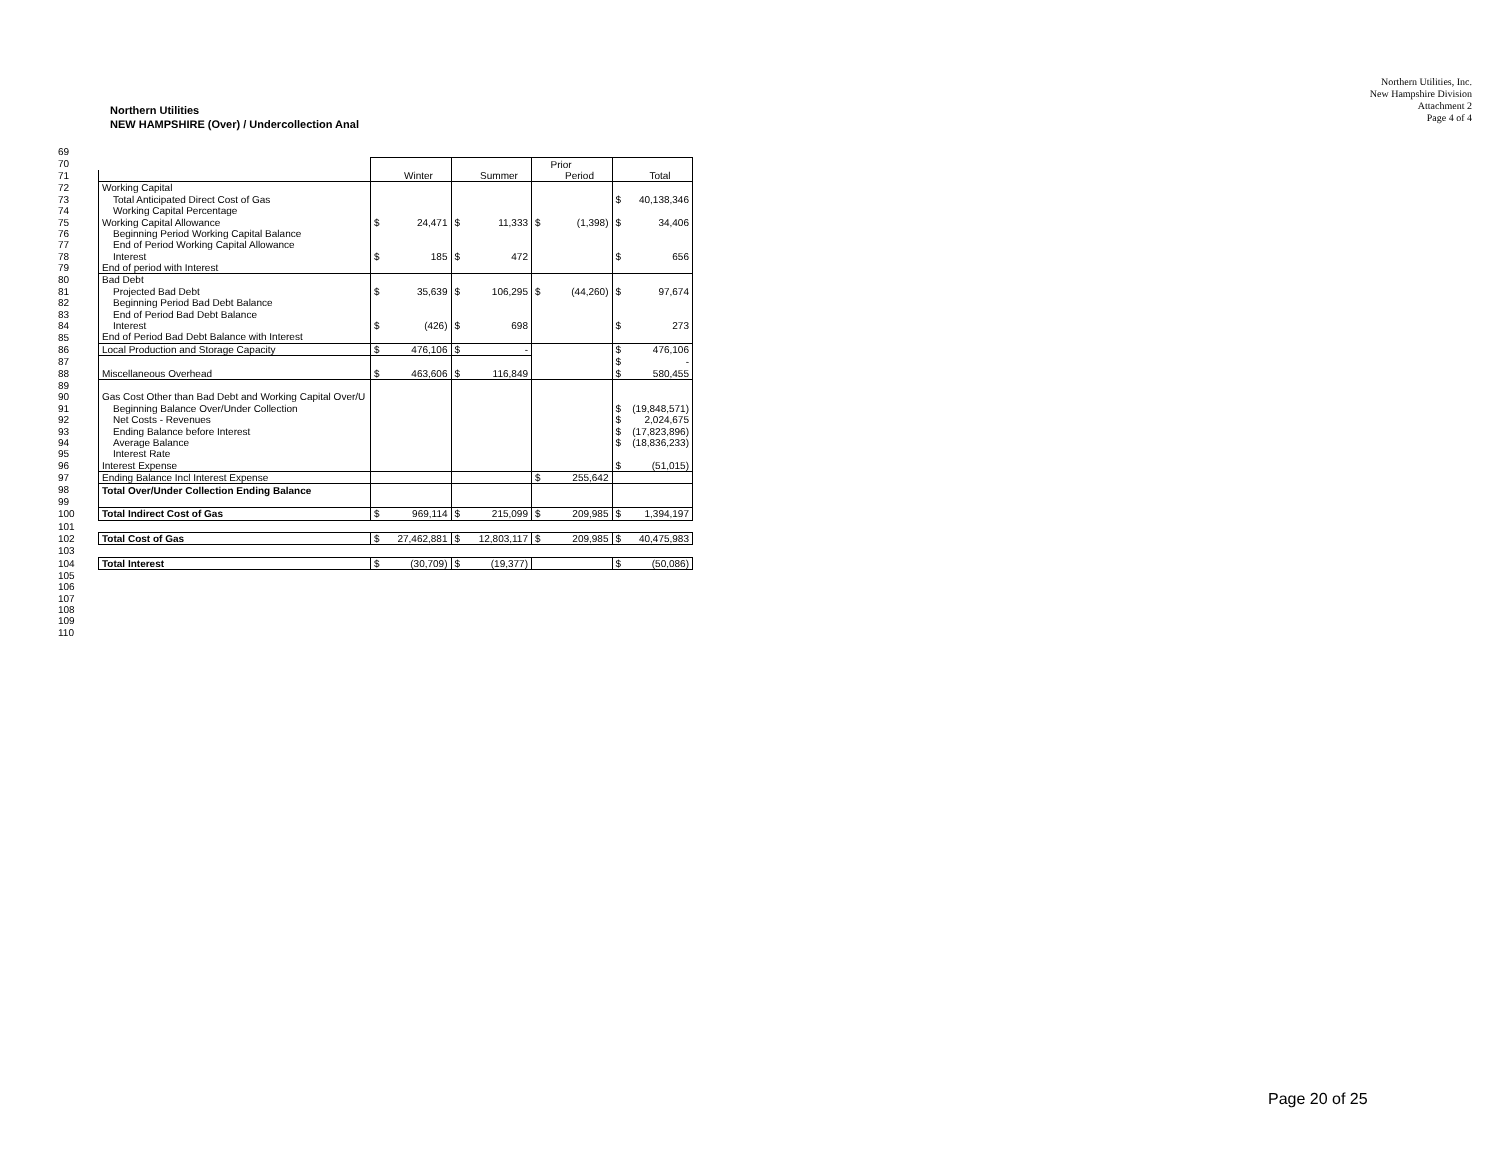Northern Utilities, Inc.
New Hampshire Division
Attachment 2
Page 4 of 4
Northern Utilities
NEW HAMPSHIRE (Over) / Undercollection Anal
| 69 | | | | | | | | | |
| 70 | | | | | | | Prior | | |
| 71 | | | Winter | | Summer | | Period | | Total |
| 72 | Working Capital | | | | | | | | |
| 73 | Total Anticipated Direct Cost of Gas | | | | | | | $ | 40,138,346 |
| 74 | Working Capital Percentage | | | | | | | | |
| 75 | Working Capital Allowance | $ | 24,471 | $ | 11,333 | $ | (1,398) | $ | 34,406 |
| 76 | Beginning Period Working Capital Balance | | | | | | | | |
| 77 | End of Period Working Capital Allowance | | | | | | | | |
| 78 | Interest | $ | 185 | $ | 472 | | | $ | 656 |
| 79 | End of period with Interest | | | | | | | | |
| 80 | Bad Debt | | | | | | | | |
| 81 | Projected Bad Debt | $ | 35,639 | $ | 106,295 | $ | (44,260) | $ | 97,674 |
| 82 | Beginning Period Bad Debt Balance | | | | | | | | |
| 83 | End of Period Bad Debt Balance | | | | | | | | |
| 84 | Interest | $ | (426) | $ | 698 | | | $ | 273 |
| 85 | End of Period Bad Debt Balance with Interest | | | | | | | | |
| 86 | Local Production and Storage Capacity | $ | 476,106 | $ | - | | | $ | 476,106 |
| 87 | | | | | | | | $ | - |
| 88 | Miscellaneous Overhead | $ | 463,606 | $ | 116,849 | | | $ | 580,455 |
| 89 | | | | | | | | | |
| 90 | Gas Cost Other than Bad Debt and Working Capital Over/U | | | | | | | | |
| 91 | Beginning Balance Over/Under Collection | | | | | | | $ | (19,848,571) |
| 92 | Net Costs - Revenues | | | | | | | $ | 2,024,675 |
| 93 | Ending Balance before Interest | | | | | | | $ | (17,823,896) |
| 94 | Average Balance | | | | | | | $ | (18,836,233) |
| 95 | Interest Rate | | | | | | | | |
| 96 | Interest Expense | | | | | | | $ | (51,015) |
| 97 | Ending Balance Incl Interest Expense | | | | | $ | 255,642 | | |
| 98 | Total Over/Under Collection Ending Balance | | | | | | | | |
| 99 | | | | | | | | | |
| 100 | Total Indirect Cost of Gas | $ | 969,114 | $ | 215,099 | $ | 209,985 | $ | 1,394,197 |
| 101 | | | | | | | | | |
| 102 | Total Cost of Gas | $ | 27,462,881 | $ | 12,803,117 | $ | 209,985 | $ | 40,475,983 |
| 103 | | | | | | | | | |
| 104 | Total Interest | $ | (30,709) | $ | (19,377) | | | $ | (50,086) |
| 105 | | | | | | | | | |
| 106 | | | | | | | | | |
| 107 | | | | | | | | | |
| 108 | | | | | | | | | |
| 109 | | | | | | | | | |
| 110 | | | | | | | | | |
Page 20 of 25